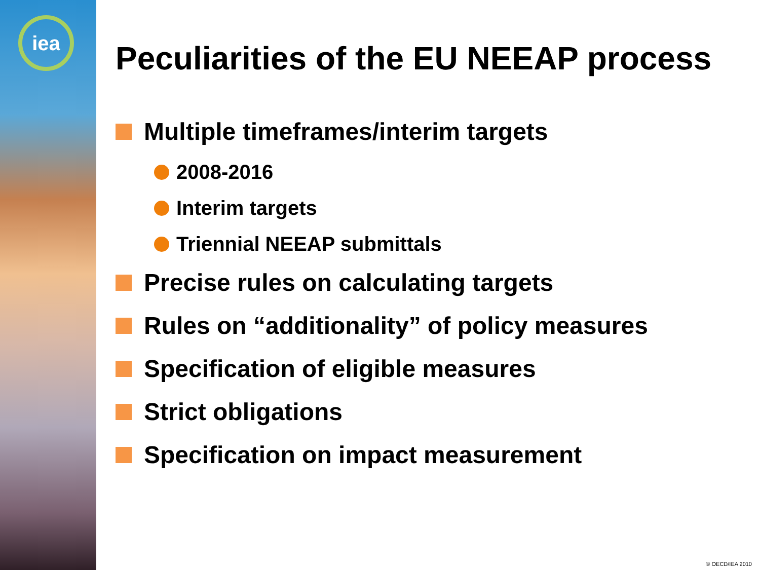iea
Peculiarities of the EU NEEAP process
Multiple timeframes/interim targets
2008-2016
Interim targets
Triennial NEEAP submittals
Precise rules on calculating targets
Rules on “additionality” of policy measures
Specification of eligible measures
Strict obligations
Specification on impact measurement
© OECD/IEA 2010